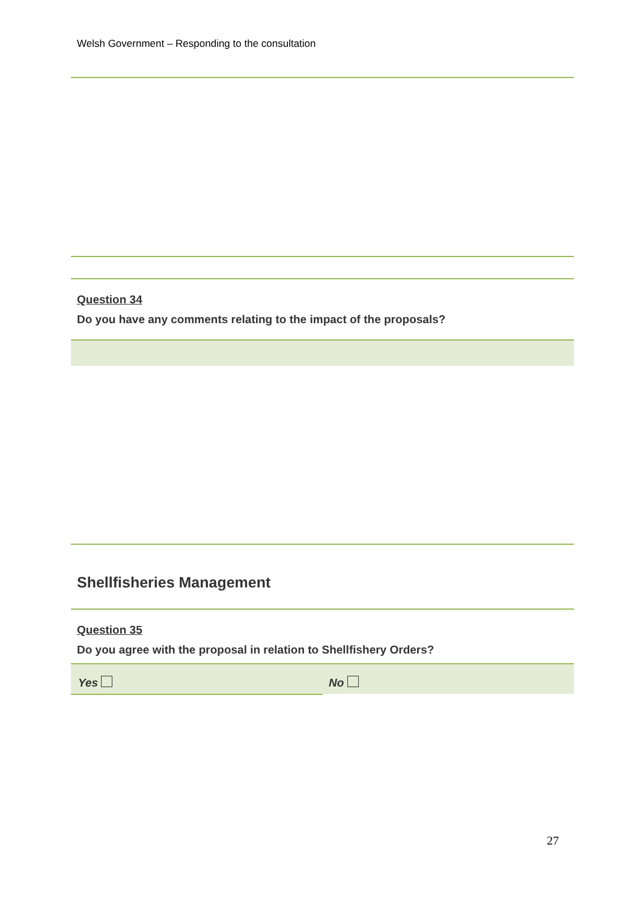Welsh Government – Responding to the consultation
Question 34
Do you have any comments relating to the impact of the proposals?
Shellfisheries Management
Question 35
Do you agree with the proposal in relation to Shellfishery Orders?
Yes No
27